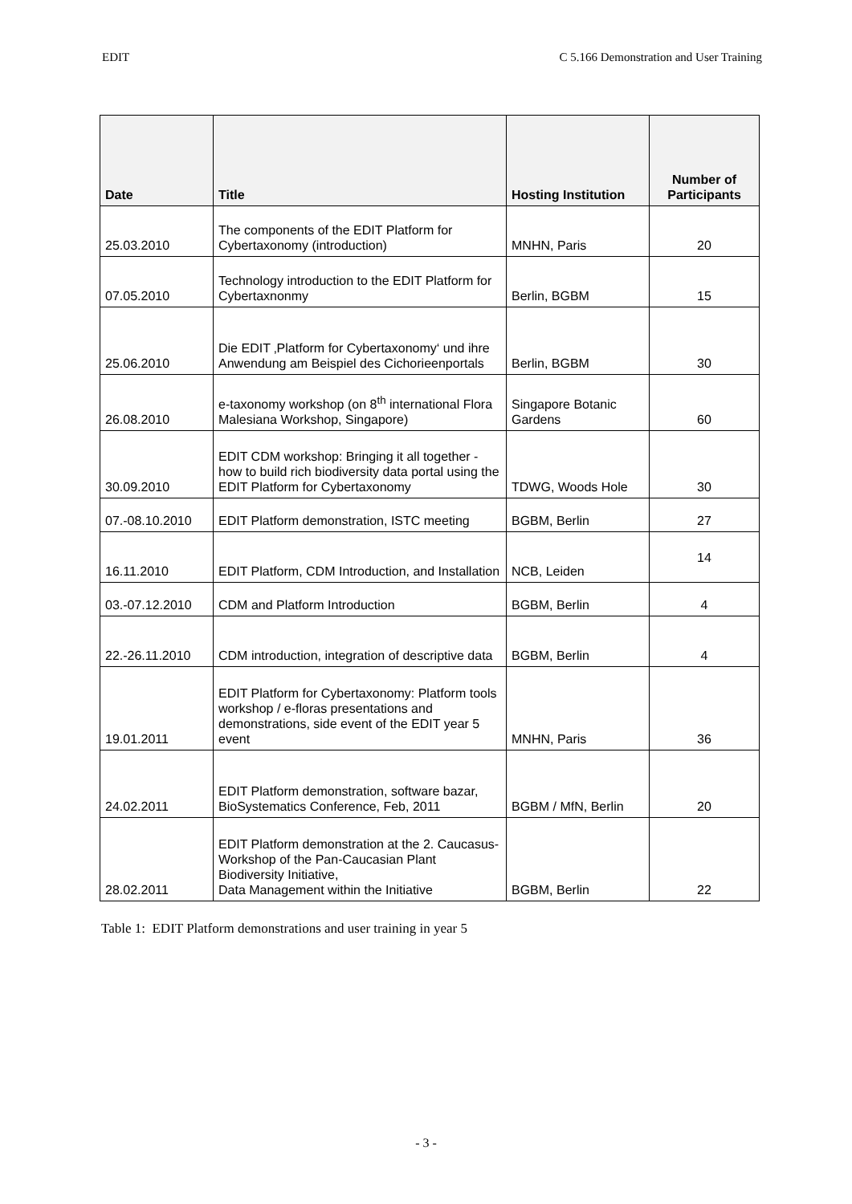EDIT C 5.166 Demonstration and User Training
| Date | Title | Hosting Institution | Number of Participants |
| --- | --- | --- | --- |
| 25.03.2010 | The components of the EDIT Platform for Cybertaxonomy (introduction) | MNHN, Paris | 20 |
| 07.05.2010 | Technology introduction to the EDIT Platform for Cybertaxnonmy | Berlin, BGBM | 15 |
| 25.06.2010 | Die EDIT ‚Platform for Cybertaxonomy‘ und ihre Anwendung am Beispiel des Cichorieenportals | Berlin, BGBM | 30 |
| 26.08.2010 | e-taxonomy workshop (on 8<sup>th</sup> international Flora Malesiana Workshop, Singapore) | Singapore Botanic Gardens | 60 |
| 30.09.2010 | EDIT CDM workshop: Bringing it all together - how to build rich biodiversity data portal using the EDIT Platform for Cybertaxonomy | TDWG, Woods Hole | 30 |
| 07.-08.10.2010 | EDIT Platform demonstration, ISTC meeting | BGBM, Berlin | 27 |
| 16.11.2010 | EDIT Platform, CDM Introduction, and Installation | NCB, Leiden | 14 |
| 03.-07.12.2010 | CDM and Platform Introduction | BGBM, Berlin | 4 |
| 22.-26.11.2010 | CDM introduction, integration of descriptive data | BGBM, Berlin | 4 |
| 19.01.2011 | EDIT Platform for Cybertaxonomy: Platform tools workshop / e-floras presentations and demonstrations, side event of the EDIT year 5 event | MNHN, Paris | 36 |
| 24.02.2011 | EDIT Platform demonstration, software bazar, BioSystematics Conference, Feb, 2011 | BGBM / MfN, Berlin | 20 |
| 28.02.2011 | EDIT Platform demonstration at the 2. Caucasus-Workshop of the Pan-Caucasian Plant Biodiversity Initiative, Data Management within the Initiative | BGBM, Berlin | 22 |
Table 1: EDIT Platform demonstrations and user training in year 5
- 3 -